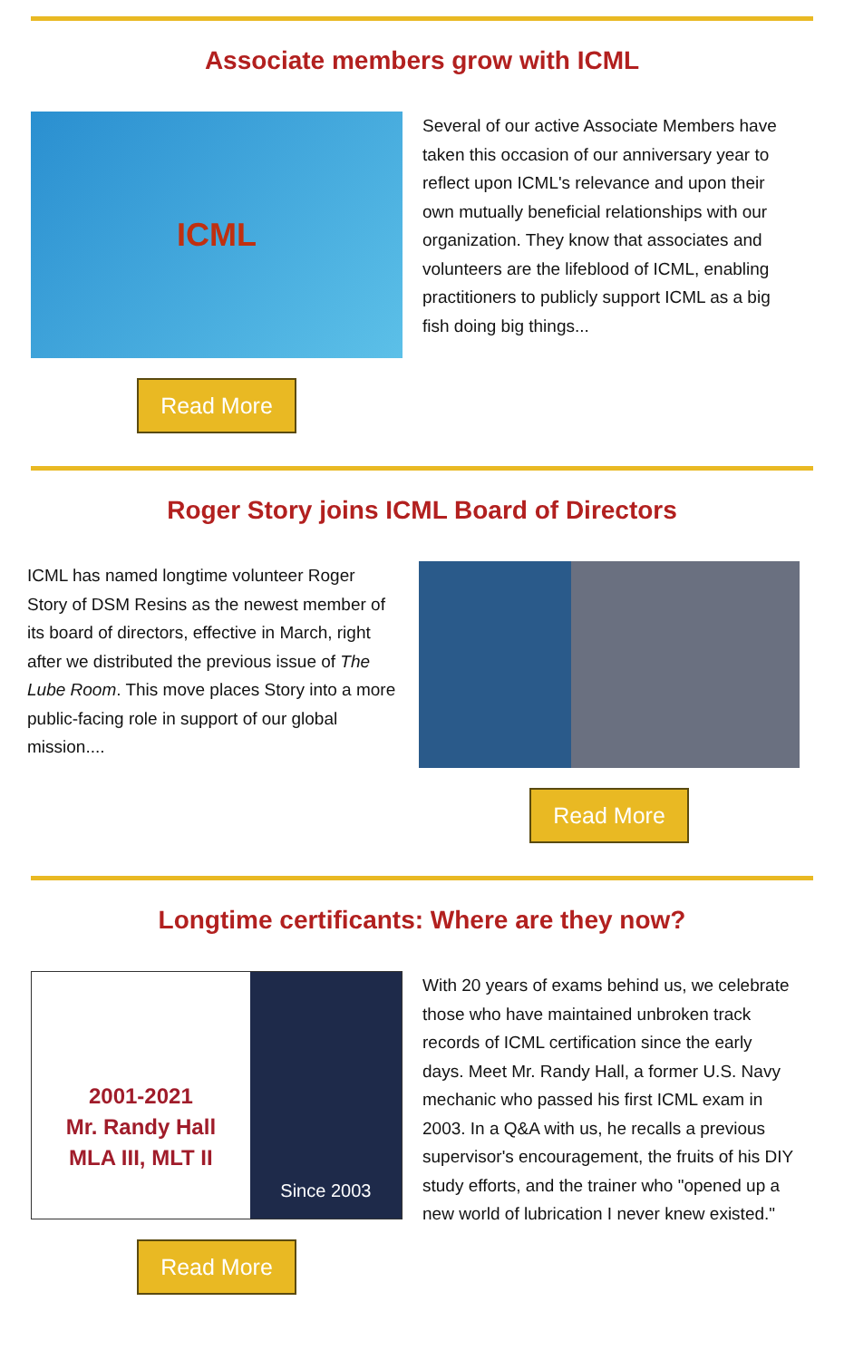Associate members grow with ICML
ICML
Read More
Several of our active Associate Members have taken this occasion of our anniversary year to reflect upon ICML's relevance and upon their own mutually beneficial relationships with our organization. They know that associates and volunteers are the lifeblood of ICML, enabling practitioners to publicly support ICML as a big fish doing big things...
Roger Story joins ICML Board of Directors
ICML has named longtime volunteer Roger Story of DSM Resins as the newest member of its board of directors, effective in March, right after we distributed the previous issue of The Lube Room. This move places Story into a more public-facing role in support of our global mission....
Read More
Longtime certificants: Where are they now?
2001-2021
Mr. Randy Hall
MLA III, MLT II
Since 2003
Read More
With 20 years of exams behind us, we celebrate those who have maintained unbroken track records of ICML certification since the early days. Meet Mr. Randy Hall, a former U.S. Navy mechanic who passed his first ICML exam in 2003. In a Q&A with us, he recalls a previous supervisor's encouragement, the fruits of his DIY study efforts, and the trainer who "opened up a new world of lubrication I never knew existed."